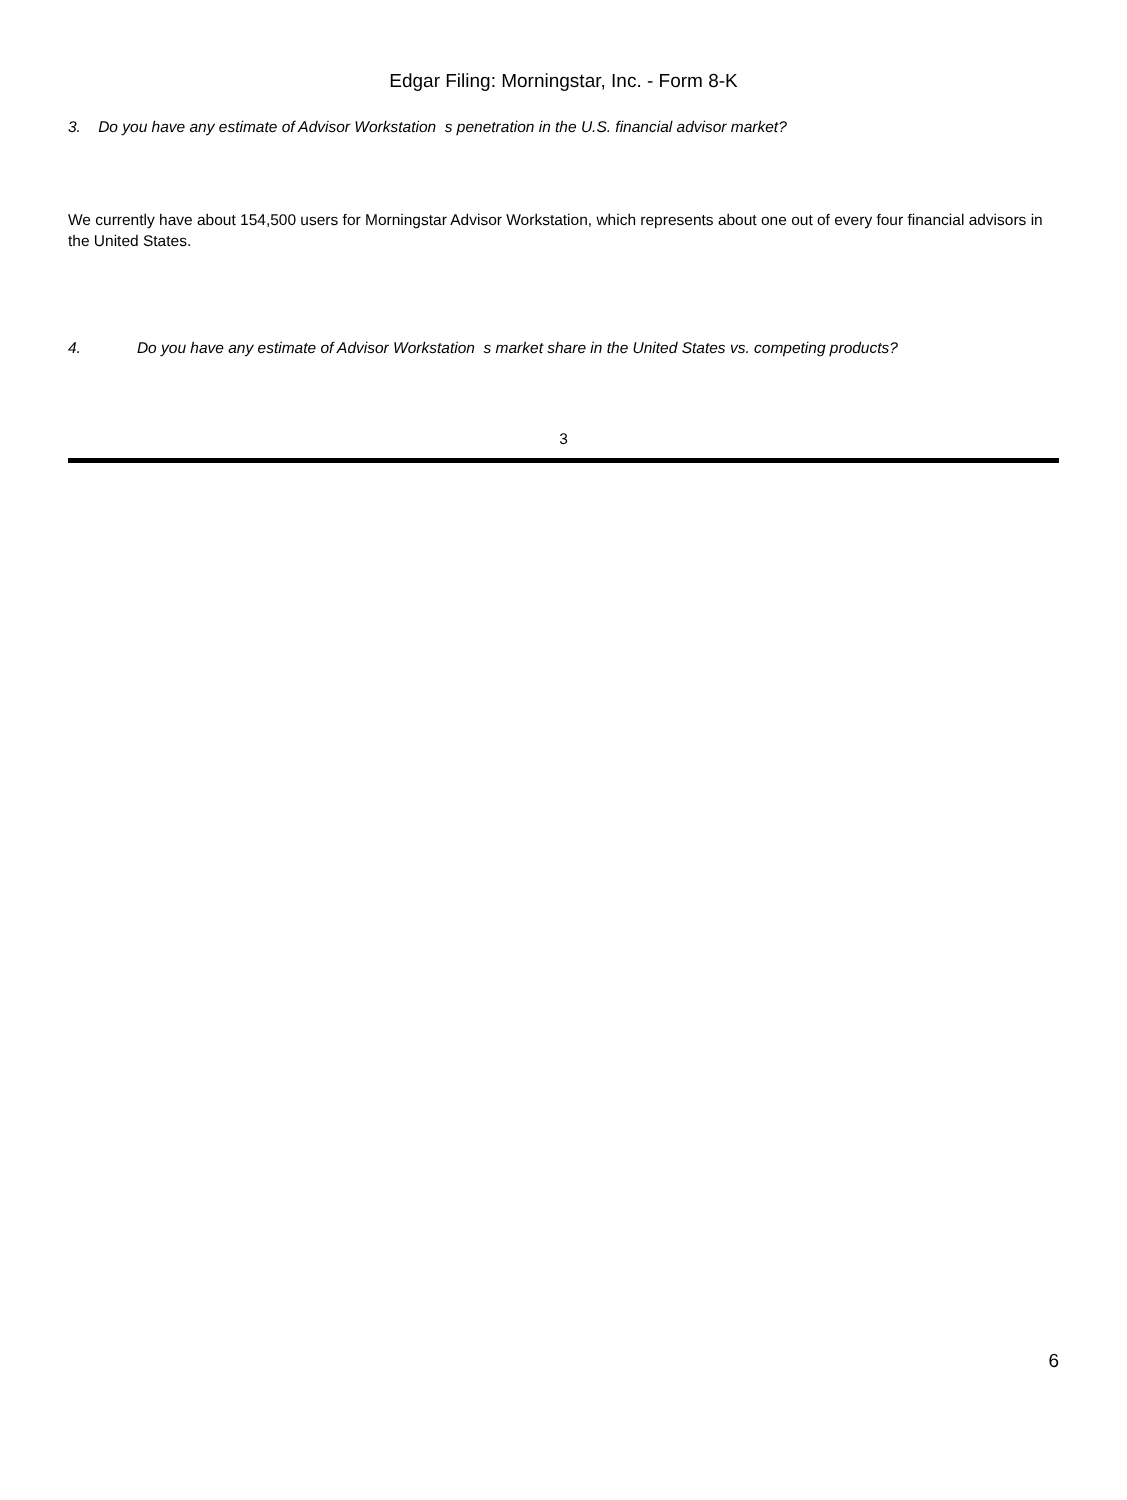Edgar Filing: Morningstar, Inc. - Form 8-K
3. Do you have any estimate of Advisor Workstation s penetration in the U.S. financial advisor market?
We currently have about 154,500 users for Morningstar Advisor Workstation, which represents about one out of every four financial advisors in the United States.
4. Do you have any estimate of Advisor Workstation s market share in the United States vs. competing products?
3
6